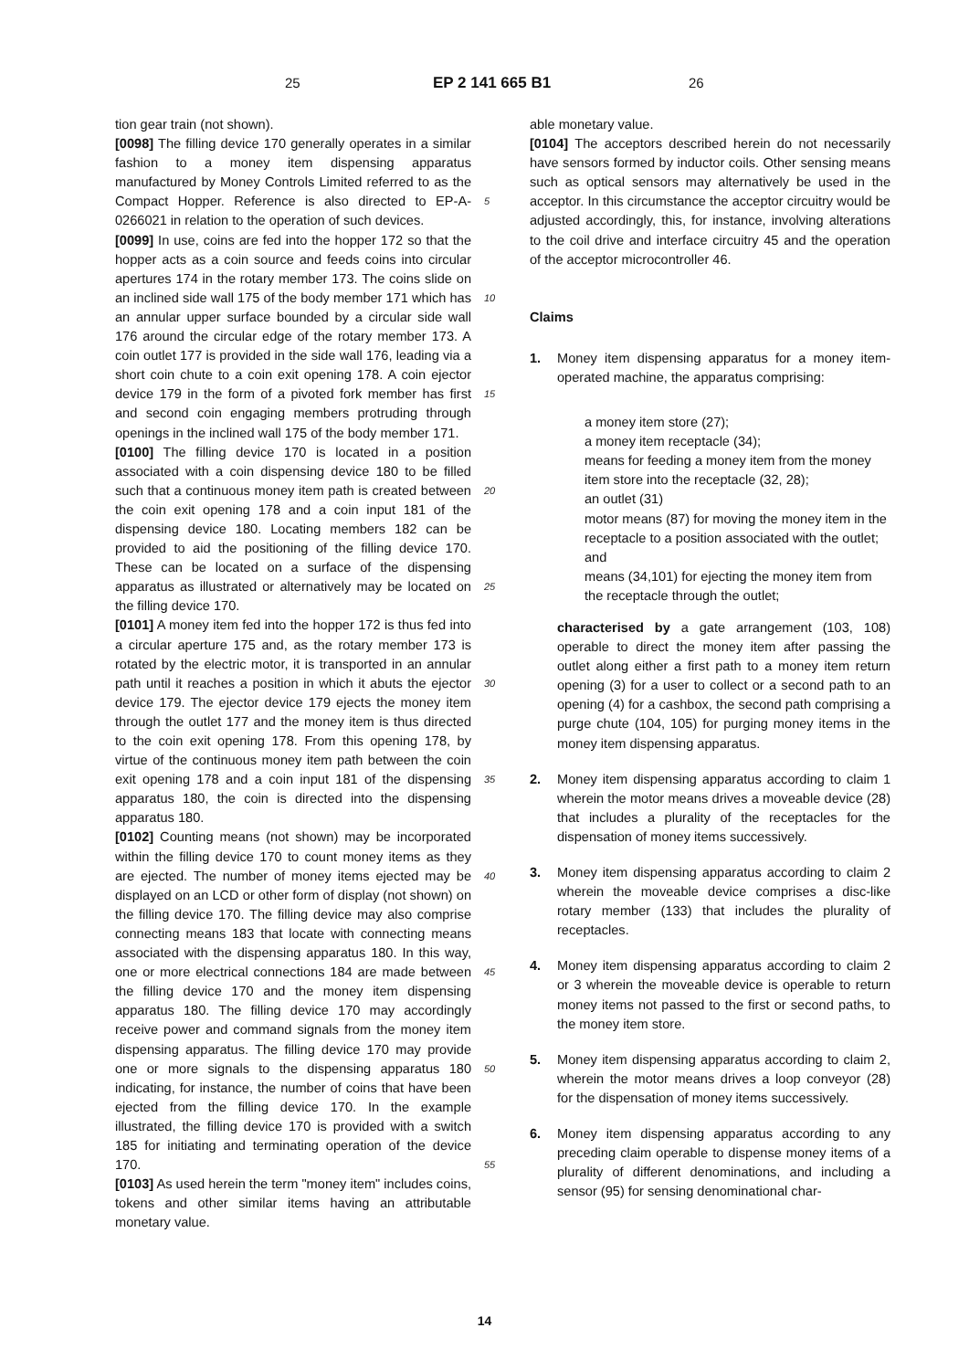25 EP 2 141 665 B1 26
tion gear train (not shown).
[0098] The filling device 170 generally operates in a similar fashion to a money item dispensing apparatus manufactured by Money Controls Limited referred to as the Compact Hopper. Reference is also directed to EP-A-0266021 in relation to the operation of such devices.
[0099] In use, coins are fed into the hopper 172 so that the hopper acts as a coin source and feeds coins into circular apertures 174 in the rotary member 173. The coins slide on an inclined side wall 175 of the body member 171 which has an annular upper surface bounded by a circular side wall 176 around the circular edge of the rotary member 173. A coin outlet 177 is provided in the side wall 176, leading via a short coin chute to a coin exit opening 178. A coin ejector device 179 in the form of a pivoted fork member has first and second coin engaging members protruding through openings in the inclined wall 175 of the body member 171.
[0100] The filling device 170 is located in a position associated with a coin dispensing device 180 to be filled such that a continuous money item path is created between the coin exit opening 178 and a coin input 181 of the dispensing device 180. Locating members 182 can be provided to aid the positioning of the filling device 170. These can be located on a surface of the dispensing apparatus as illustrated or alternatively may be located on the filling device 170.
[0101] A money item fed into the hopper 172 is thus fed into a circular aperture 175 and, as the rotary member 173 is rotated by the electric motor, it is transported in an annular path until it reaches a position in which it abuts the ejector device 179. The ejector device 179 ejects the money item through the outlet 177 and the money item is thus directed to the coin exit opening 178. From this opening 178, by virtue of the continuous money item path between the coin exit opening 178 and a coin input 181 of the dispensing apparatus 180, the coin is directed into the dispensing apparatus 180.
[0102] Counting means (not shown) may be incorporated within the filling device 170 to count money items as they are ejected. The number of money items ejected may be displayed on an LCD or other form of display (not shown) on the filling device 170. The filling device may also comprise connecting means 183 that locate with connecting means associated with the dispensing apparatus 180. In this way, one or more electrical connections 184 are made between the filling device 170 and the money item dispensing apparatus 180. The filling device 170 may accordingly receive power and command signals from the money item dispensing apparatus. The filling device 170 may provide one or more signals to the dispensing apparatus 180 indicating, for instance, the number of coins that have been ejected from the filling device 170. In the example illustrated, the filling device 170 is provided with a switch 185 for initiating and terminating operation of the device 170.
[0103] As used herein the term "money item" includes coins, tokens and other similar items having an attributable monetary value.
5
10
15
20
25
30
35
40
45
50
55
able monetary value.
[0104] The acceptors described herein do not necessarily have sensors formed by inductor coils. Other sensing means such as optical sensors may alternatively be used in the acceptor. In this circumstance the acceptor circuitry would be adjusted accordingly, this, for instance, involving alterations to the coil drive and interface circuitry 45 and the operation of the acceptor microcontroller 46.
Claims
1. Money item dispensing apparatus for a money item-operated machine, the apparatus comprising:
a money item store (27);
a money item receptacle (34);
means for feeding a money item from the money item store into the receptacle (32, 28);
an outlet (31)
motor means (87) for moving the money item in the receptacle to a position associated with the outlet; and
means (34,101) for ejecting the money item from the receptacle through the outlet;
characterised by a gate arrangement (103, 108) operable to direct the money item after passing the outlet along either a first path to a money item return opening (3) for a user to collect or a second path to an opening (4) for a cashbox, the second path comprising a purge chute (104, 105) for purging money items in the money item dispensing apparatus.
2. Money item dispensing apparatus according to claim 1 wherein the motor means drives a moveable device (28) that includes a plurality of the receptacles for the dispensation of money items successively.
3. Money item dispensing apparatus according to claim 2 wherein the moveable device comprises a disc-like rotary member (133) that includes the plurality of receptacles.
4. Money item dispensing apparatus according to claim 2 or 3 wherein the moveable device is operable to return money items not passed to the first or second paths, to the money item store.
5. Money item dispensing apparatus according to claim 2, wherein the motor means drives a loop conveyor (28) for the dispensation of money items successively.
6. Money item dispensing apparatus according to any preceding claim operable to dispense money items of a plurality of different denominations, and including a sensor (95) for sensing denominational char-
14